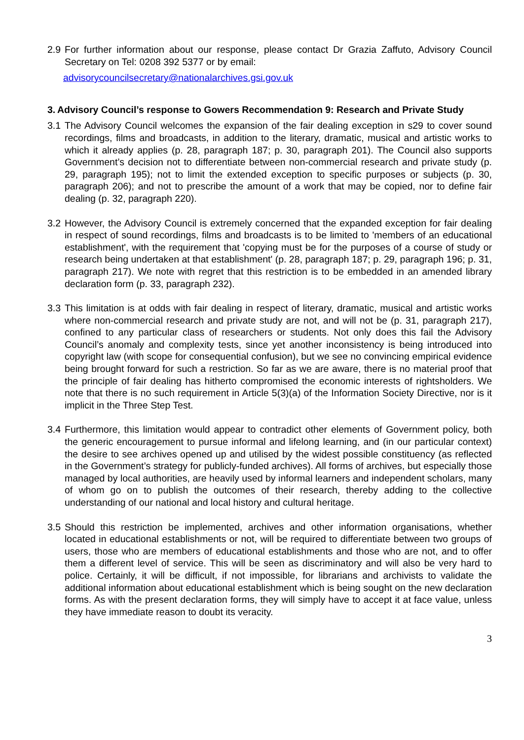2.9 For further information about our response, please contact Dr Grazia Zaffuto, Advisory Council Secretary on Tel: 0208 392 5377 or by email:
advisorycouncilsecretary@nationalarchives.gsi.gov.uk
3. Advisory Council’s response to Gowers Recommendation 9: Research and Private Study
3.1 The Advisory Council welcomes the expansion of the fair dealing exception in s29 to cover sound recordings, films and broadcasts, in addition to the literary, dramatic, musical and artistic works to which it already applies (p. 28, paragraph 187; p. 30, paragraph 201). The Council also supports Government’s decision not to differentiate between non-commercial research and private study (p. 29, paragraph 195); not to limit the extended exception to specific purposes or subjects (p. 30, paragraph 206); and not to prescribe the amount of a work that may be copied, nor to define fair dealing (p. 32, paragraph 220).
3.2 However, the Advisory Council is extremely concerned that the expanded exception for fair dealing in respect of sound recordings, films and broadcasts is to be limited to 'members of an educational establishment', with the requirement that 'copying must be for the purposes of a course of study or research being undertaken at that establishment' (p. 28, paragraph 187; p. 29, paragraph 196; p. 31, paragraph 217). We note with regret that this restriction is to be embedded in an amended library declaration form (p. 33, paragraph 232).
3.3 This limitation is at odds with fair dealing in respect of literary, dramatic, musical and artistic works where non-commercial research and private study are not, and will not be (p. 31, paragraph 217), confined to any particular class of researchers or students. Not only does this fail the Advisory Council’s anomaly and complexity tests, since yet another inconsistency is being introduced into copyright law (with scope for consequential confusion), but we see no convincing empirical evidence being brought forward for such a restriction. So far as we are aware, there is no material proof that the principle of fair dealing has hitherto compromised the economic interests of rightsholders. We note that there is no such requirement in Article 5(3)(a) of the Information Society Directive, nor is it implicit in the Three Step Test.
3.4 Furthermore, this limitation would appear to contradict other elements of Government policy, both the generic encouragement to pursue informal and lifelong learning, and (in our particular context) the desire to see archives opened up and utilised by the widest possible constituency (as reflected in the Government’s strategy for publicly-funded archives). All forms of archives, but especially those managed by local authorities, are heavily used by informal learners and independent scholars, many of whom go on to publish the outcomes of their research, thereby adding to the collective understanding of our national and local history and cultural heritage.
3.5 Should this restriction be implemented, archives and other information organisations, whether located in educational establishments or not, will be required to differentiate between two groups of users, those who are members of educational establishments and those who are not, and to offer them a different level of service. This will be seen as discriminatory and will also be very hard to police. Certainly, it will be difficult, if not impossible, for librarians and archivists to validate the additional information about educational establishment which is being sought on the new declaration forms. As with the present declaration forms, they will simply have to accept it at face value, unless they have immediate reason to doubt its veracity.
3